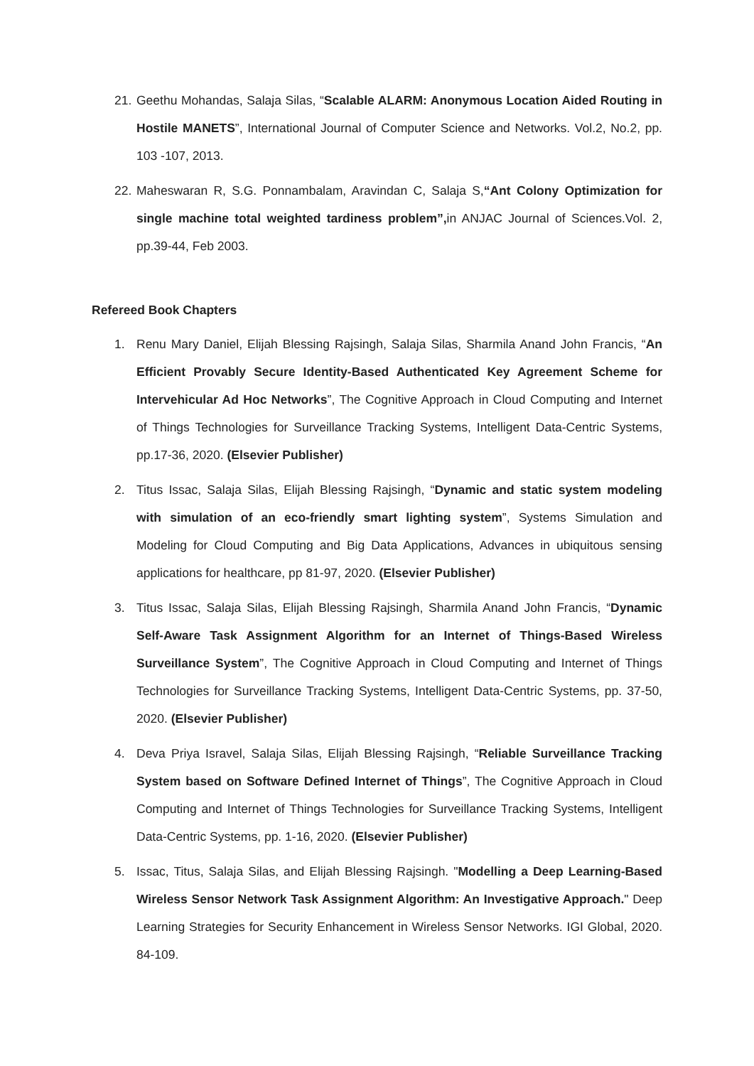21. Geethu Mohandas, Salaja Silas, “Scalable ALARM: Anonymous Location Aided Routing in Hostile MANETS”, International Journal of Computer Science and Networks. Vol.2, No.2, pp. 103 -107, 2013.
22. Maheswaran R, S.G. Ponnambalam, Aravindan C, Salaja S,“Ant Colony Optimization for single machine total weighted tardiness problem”, in ANJAC Journal of Sciences.Vol. 2, pp.39-44, Feb 2003.
Refereed Book Chapters
1. Renu Mary Daniel, Elijah Blessing Rajsingh, Salaja Silas, Sharmila Anand John Francis, “An Efficient Provably Secure Identity-Based Authenticated Key Agreement Scheme for Intervehicular Ad Hoc Networks”, The Cognitive Approach in Cloud Computing and Internet of Things Technologies for Surveillance Tracking Systems, Intelligent Data-Centric Systems, pp.17-36, 2020. (Elsevier Publisher)
2. Titus Issac, Salaja Silas, Elijah Blessing Rajsingh, “Dynamic and static system modeling with simulation of an eco-friendly smart lighting system”, Systems Simulation and Modeling for Cloud Computing and Big Data Applications, Advances in ubiquitous sensing applications for healthcare, pp 81-97, 2020. (Elsevier Publisher)
3. Titus Issac, Salaja Silas, Elijah Blessing Rajsingh, Sharmila Anand John Francis, “Dynamic Self-Aware Task Assignment Algorithm for an Internet of Things-Based Wireless Surveillance System”, The Cognitive Approach in Cloud Computing and Internet of Things Technologies for Surveillance Tracking Systems, Intelligent Data-Centric Systems, pp. 37-50, 2020. (Elsevier Publisher)
4. Deva Priya Isravel, Salaja Silas, Elijah Blessing Rajsingh, “Reliable Surveillance Tracking System based on Software Defined Internet of Things”, The Cognitive Approach in Cloud Computing and Internet of Things Technologies for Surveillance Tracking Systems, Intelligent Data-Centric Systems, pp. 1-16, 2020. (Elsevier Publisher)
5. Issac, Titus, Salaja Silas, and Elijah Blessing Rajsingh. "Modelling a Deep Learning-Based Wireless Sensor Network Task Assignment Algorithm: An Investigative Approach." Deep Learning Strategies for Security Enhancement in Wireless Sensor Networks. IGI Global, 2020. 84-109.